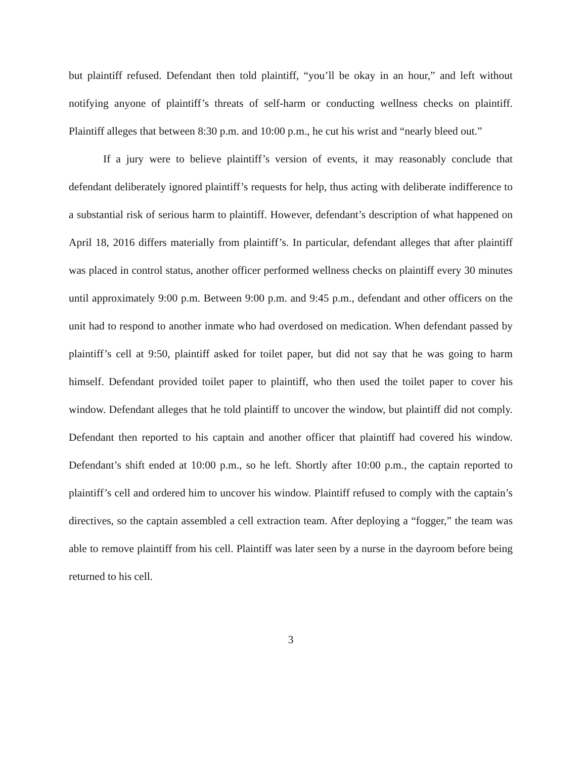but plaintiff refused. Defendant then told plaintiff, “you’ll be okay in an hour,” and left without notifying anyone of plaintiff’s threats of self-harm or conducting wellness checks on plaintiff. Plaintiff alleges that between 8:30 p.m. and 10:00 p.m., he cut his wrist and “nearly bleed out.”
If a jury were to believe plaintiff’s version of events, it may reasonably conclude that defendant deliberately ignored plaintiff’s requests for help, thus acting with deliberate indifference to a substantial risk of serious harm to plaintiff. However, defendant’s description of what happened on April 18, 2016 differs materially from plaintiff’s. In particular, defendant alleges that after plaintiff was placed in control status, another officer performed wellness checks on plaintiff every 30 minutes until approximately 9:00 p.m. Between 9:00 p.m. and 9:45 p.m., defendant and other officers on the unit had to respond to another inmate who had overdosed on medication. When defendant passed by plaintiff’s cell at 9:50, plaintiff asked for toilet paper, but did not say that he was going to harm himself. Defendant provided toilet paper to plaintiff, who then used the toilet paper to cover his window. Defendant alleges that he told plaintiff to uncover the window, but plaintiff did not comply. Defendant then reported to his captain and another officer that plaintiff had covered his window. Defendant’s shift ended at 10:00 p.m., so he left. Shortly after 10:00 p.m., the captain reported to plaintiff’s cell and ordered him to uncover his window. Plaintiff refused to comply with the captain’s directives, so the captain assembled a cell extraction team. After deploying a “fogger,” the team was able to remove plaintiff from his cell. Plaintiff was later seen by a nurse in the dayroom before being returned to his cell.
3